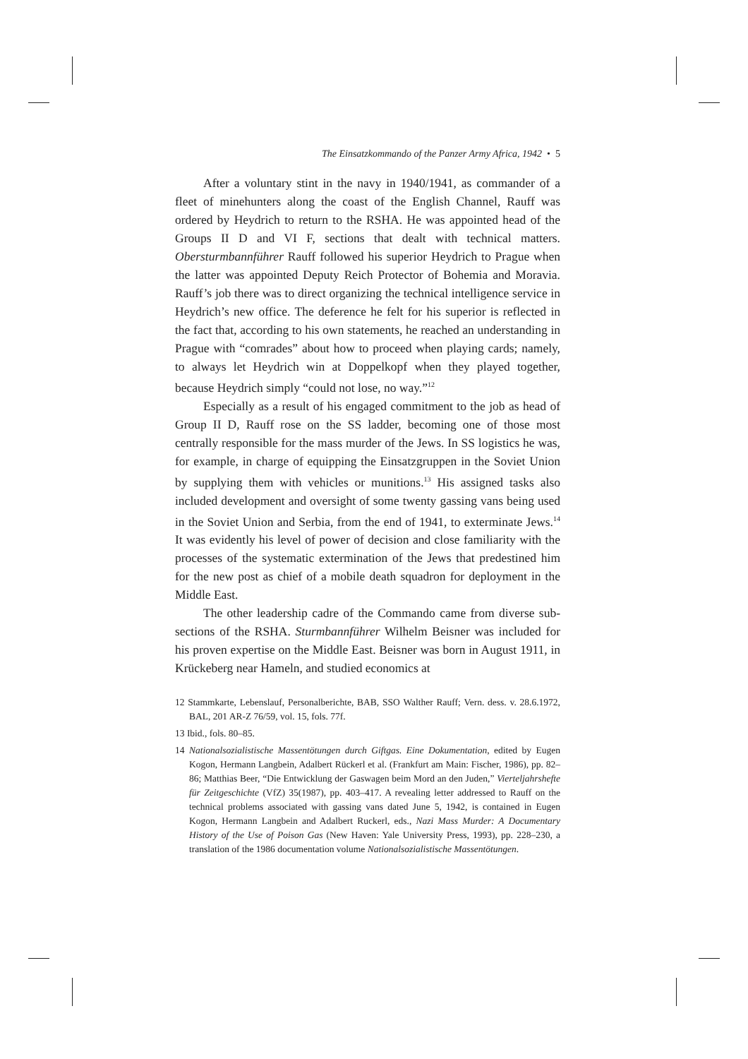The Einsatzkommando of the Panzer Army Africa, 1942 • 5
After a voluntary stint in the navy in 1940/1941, as commander of a fleet of minehunters along the coast of the English Channel, Rauff was ordered by Heydrich to return to the RSHA. He was appointed head of the Groups II D and VI F, sections that dealt with technical matters. Obersturmbannführer Rauff followed his superior Heydrich to Prague when the latter was appointed Deputy Reich Protector of Bohemia and Moravia. Rauff’s job there was to direct organizing the technical intelligence service in Heydrich’s new office. The deference he felt for his superior is reflected in the fact that, according to his own statements, he reached an understanding in Prague with “comrades” about how to proceed when playing cards; namely, to always let Heydrich win at Doppelkopf when they played together, because Heydrich simply “could not lose, no way.”<sup>12</sup>
Especially as a result of his engaged commitment to the job as head of Group II D, Rauff rose on the SS ladder, becoming one of those most centrally responsible for the mass murder of the Jews. In SS logistics he was, for example, in charge of equipping the Einsatzgruppen in the Soviet Union by supplying them with vehicles or munitions.<sup>13</sup> His assigned tasks also included development and oversight of some twenty gassing vans being used in the Soviet Union and Serbia, from the end of 1941, to exterminate Jews.<sup>14</sup> It was evidently his level of power of decision and close familiarity with the processes of the systematic extermination of the Jews that predestined him for the new post as chief of a mobile death squadron for deployment in the Middle East.
The other leadership cadre of the Commando came from diverse sub-sections of the RSHA. Sturmbannführer Wilhelm Beisner was included for his proven expertise on the Middle East. Beisner was born in August 1911, in Krückeberg near Hameln, and studied economics at
12 Stammkarte, Lebenslauf, Personalberichte, BAB, SSO Walther Rauff; Vern. dess. v. 28.6.1972, BAL, 201 AR-Z 76/59, vol. 15, fols. 77f.
13 Ibid., fols. 80–85.
14 Nationalsozialistische Massentötungen durch Giftgas. Eine Dokumentation, edited by Eugen Kogon, Hermann Langbein, Adalbert Rückerl et al. (Frankfurt am Main: Fischer, 1986), pp. 82–86; Matthias Beer, “Die Entwicklung der Gaswagen beim Mord an den Juden,” Vierteljahrshefte für Zeitgeschichte (VfZ) 35(1987), pp. 403–417. A revealing letter addressed to Rauff on the technical problems associated with gassing vans dated June 5, 1942, is contained in Eugen Kogon, Hermann Langbein and Adalbert Ruckerl, eds., Nazi Mass Murder: A Documentary History of the Use of Poison Gas (New Haven: Yale University Press, 1993), pp. 228–230, a translation of the 1986 documentation volume Nationalsozialistische Massentötungen.